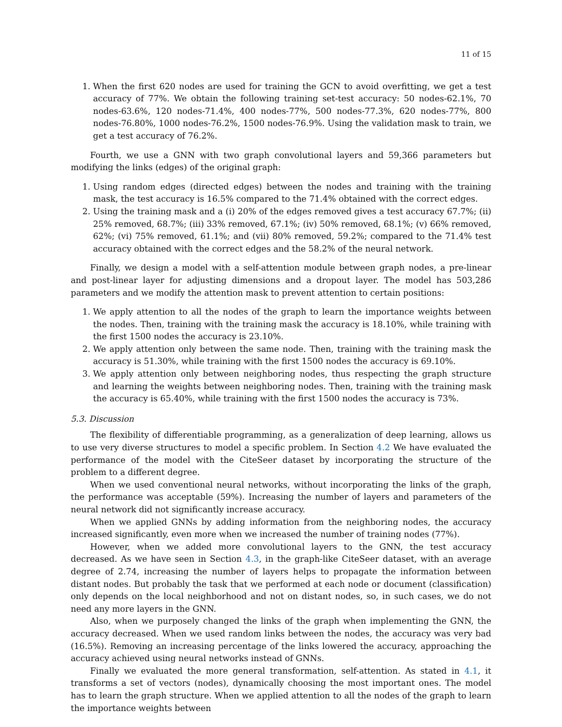11 of 15
1. When the first 620 nodes are used for training the GCN to avoid overfitting, we get a test accuracy of 77%. We obtain the following training set-test accuracy: 50 nodes-62.1%, 70 nodes-63.6%, 120 nodes-71.4%, 400 nodes-77%, 500 nodes-77.3%, 620 nodes-77%, 800 nodes-76.80%, 1000 nodes-76.2%, 1500 nodes-76.9%. Using the validation mask to train, we get a test accuracy of 76.2%.
Fourth, we use a GNN with two graph convolutional layers and 59,366 parameters but modifying the links (edges) of the original graph:
1. Using random edges (directed edges) between the nodes and training with the training mask, the test accuracy is 16.5% compared to the 71.4% obtained with the correct edges.
2. Using the training mask and a (i) 20% of the edges removed gives a test accuracy 67.7%; (ii) 25% removed, 68.7%; (iii) 33% removed, 67.1%; (iv) 50% removed, 68.1%; (v) 66% removed, 62%; (vi) 75% removed, 61.1%; and (vii) 80% removed, 59.2%; compared to the 71.4% test accuracy obtained with the correct edges and the 58.2% of the neural network.
Finally, we design a model with a self-attention module between graph nodes, a pre-linear and post-linear layer for adjusting dimensions and a dropout layer. The model has 503,286 parameters and we modify the attention mask to prevent attention to certain positions:
1. We apply attention to all the nodes of the graph to learn the importance weights between the nodes. Then, training with the training mask the accuracy is 18.10%, while training with the first 1500 nodes the accuracy is 23.10%.
2. We apply attention only between the same node. Then, training with the training mask the accuracy is 51.30%, while training with the first 1500 nodes the accuracy is 69.10%.
3. We apply attention only between neighboring nodes, thus respecting the graph structure and learning the weights between neighboring nodes. Then, training with the training mask the accuracy is 65.40%, while training with the first 1500 nodes the accuracy is 73%.
5.3. Discussion
The flexibility of differentiable programming, as a generalization of deep learning, allows us to use very diverse structures to model a specific problem. In Section 4.2 We have evaluated the performance of the model with the CiteSeer dataset by incorporating the structure of the problem to a different degree.
When we used conventional neural networks, without incorporating the links of the graph, the performance was acceptable (59%). Increasing the number of layers and parameters of the neural network did not significantly increase accuracy.
When we applied GNNs by adding information from the neighboring nodes, the accuracy increased significantly, even more when we increased the number of training nodes (77%).
However, when we added more convolutional layers to the GNN, the test accuracy decreased. As we have seen in Section 4.3, in the graph-like CiteSeer dataset, with an average degree of 2.74, increasing the number of layers helps to propagate the information between distant nodes. But probably the task that we performed at each node or document (classification) only depends on the local neighborhood and not on distant nodes, so, in such cases, we do not need any more layers in the GNN.
Also, when we purposely changed the links of the graph when implementing the GNN, the accuracy decreased. When we used random links between the nodes, the accuracy was very bad (16.5%). Removing an increasing percentage of the links lowered the accuracy, approaching the accuracy achieved using neural networks instead of GNNs.
Finally we evaluated the more general transformation, self-attention. As stated in 4.1, it transforms a set of vectors (nodes), dynamically choosing the most important ones. The model has to learn the graph structure. When we applied attention to all the nodes of the graph to learn the importance weights between